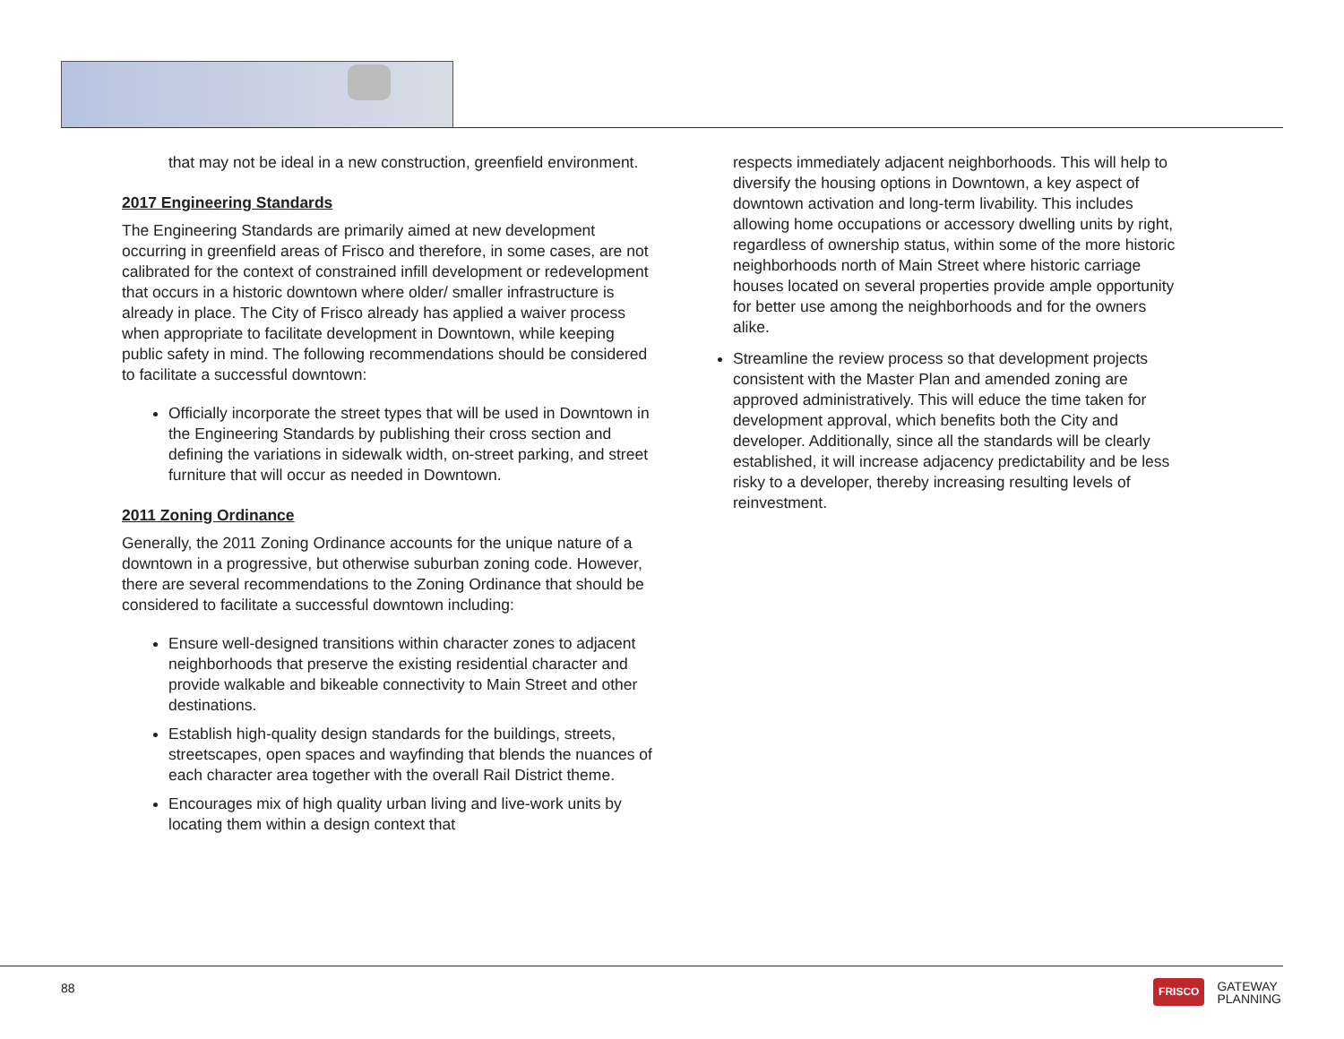that may not be ideal in a new construction, greenfield environment.
2017 Engineering Standards
The Engineering Standards are primarily aimed at new development occurring in greenfield areas of Frisco and therefore, in some cases, are not calibrated for the context of constrained infill development or redevelopment that occurs in a historic downtown where older/ smaller infrastructure is already in place. The City of Frisco already has applied a waiver process when appropriate to facilitate development in Downtown, while keeping public safety in mind. The following recommendations should be considered to facilitate a successful downtown:
Officially incorporate the street types that will be used in Downtown in the Engineering Standards by publishing their cross section and defining the variations in sidewalk width, on-street parking, and street furniture that will occur as needed in Downtown.
2011 Zoning Ordinance
Generally, the 2011 Zoning Ordinance accounts for the unique nature of a downtown in a progressive, but otherwise suburban zoning code. However, there are several recommendations to the Zoning Ordinance that should be considered to facilitate a successful downtown including:
Ensure well-designed transitions within character zones to adjacent neighborhoods that preserve the existing residential character and provide walkable and bikeable connectivity to Main Street and other destinations.
Establish high-quality design standards for the buildings, streets, streetscapes, open spaces and wayfinding that blends the nuances of each character area together with the overall Rail District theme.
Encourages mix of high quality urban living and live-work units by locating them within a design context that
respects immediately adjacent neighborhoods. This will help to diversify the housing options in Downtown, a key aspect of downtown activation and long-term livability. This includes allowing home occupations or accessory dwelling units by right, regardless of ownership status, within some of the more historic neighborhoods north of Main Street where historic carriage houses located on several properties provide ample opportunity for better use among the neighborhoods and for the owners alike.
Streamline the review process so that development projects consistent with the Master Plan and amended zoning are approved administratively. This will educe the time taken for development approval, which benefits both the City and developer. Additionally, since all the standards will be clearly established, it will increase adjacency predictability and be less risky to a developer, thereby increasing resulting levels of reinvestment.
88
FRISCO GATEWAY
PLANNING